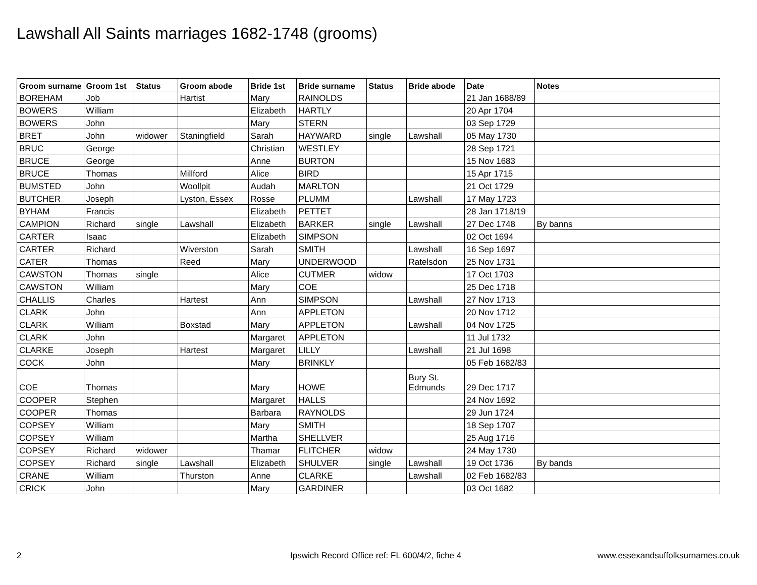Lawshall All Saints marriages 1682-1748 (grooms)
| Groom surname | Groom 1st | Status | Groom abode | Bride 1st | Bride surname | Status | Bride abode | Date | Notes |
| --- | --- | --- | --- | --- | --- | --- | --- | --- | --- |
| BOREHAM | Job | | Hartist | Mary | RAINOLDS | | | 21 Jan 1688/89 | |
| BOWERS | William | | | Elizabeth | HARTLY | | | 20 Apr 1704 | |
| BOWERS | John | | | Mary | STERN | | | 03 Sep 1729 | |
| BRET | John | widower | Staningfield | Sarah | HAYWARD | single | Lawshall | 05 May 1730 | |
| BRUC | George | | | Christian | WESTLEY | | | 28 Sep 1721 | |
| BRUCE | George | | | Anne | BURTON | | | 15 Nov 1683 | |
| BRUCE | Thomas | | Millford | Alice | BIRD | | | 15 Apr 1715 | |
| BUMSTED | John | | Woollpit | Audah | MARLTON | | | 21 Oct 1729 | |
| BUTCHER | Joseph | | Lyston, Essex | Rosse | PLUMM | | Lawshall | 17 May 1723 | |
| BYHAM | Francis | | | Elizabeth | PETTET | | | 28 Jan 1718/19 | |
| CAMPION | Richard | single | Lawshall | Elizabeth | BARKER | single | Lawshall | 27 Dec 1748 | By banns |
| CARTER | Isaac | | | Elizabeth | SIMPSON | | | 02 Oct 1694 | |
| CARTER | Richard | | Wiverston | Sarah | SMITH | | Lawshall | 16 Sep 1697 | |
| CATER | Thomas | | Reed | Mary | UNDERWOOD | | Ratelsdon | 25 Nov 1731 | |
| CAWSTON | Thomas | single | | Alice | CUTMER | widow | | 17 Oct 1703 | |
| CAWSTON | William | | | Mary | COE | | | 25 Dec 1718 | |
| CHALLIS | Charles | | Hartest | Ann | SIMPSON | | Lawshall | 27 Nov 1713 | |
| CLARK | John | | | Ann | APPLETON | | | 20 Nov 1712 | |
| CLARK | William | | Boxstad | Mary | APPLETON | | Lawshall | 04 Nov 1725 | |
| CLARK | John | | | Margaret | APPLETON | | | 11 Jul 1732 | |
| CLARKE | Joseph | | Hartest | Margaret | LILLY | | Lawshall | 21 Jul 1698 | |
| COCK | John | | | Mary | BRINKLY | | | 05 Feb 1682/83 | |
| COE | Thomas | | | Mary | HOWE | | Bury St. Edmunds | 29 Dec 1717 | |
| COOPER | Stephen | | | Margaret | HALLS | | | 24 Nov 1692 | |
| COOPER | Thomas | | | Barbara | RAYNOLDS | | | 29 Jun 1724 | |
| COPSEY | William | | | Mary | SMITH | | | 18 Sep 1707 | |
| COPSEY | William | | | Martha | SHELLVER | | | 25 Aug 1716 | |
| COPSEY | Richard | widower | | Thamar | FLITCHER | widow | | 24 May 1730 | |
| COPSEY | Richard | single | Lawshall | Elizabeth | SHULVER | single | Lawshall | 19 Oct 1736 | By bands |
| CRANE | William | | Thurston | Anne | CLARKE | | Lawshall | 02 Feb 1682/83 | |
| CRICK | John | | | Mary | GARDINER | | | 03 Oct 1682 | |
2
Ipswich Record Office ref: FL 600/4/2, fiche 4
www.essexandsuffolksurnames.co.uk